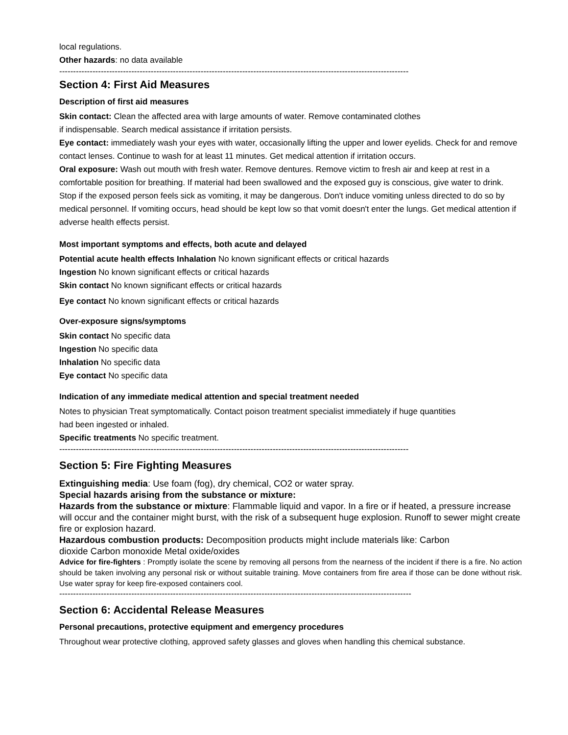local regulations.
Other hazards: no data available
------------------------------------------------------------------------------------------------------------------------------
Section 4: First Aid Measures
Description of first aid measures
Skin contact: Clean the affected area with large amounts of water. Remove contaminated clothes
if indispensable. Search medical assistance if irritation persists.
Eye contact: immediately wash your eyes with water, occasionally lifting the upper and lower eyelids. Check for and remove contact lenses. Continue to wash for at least 11 minutes. Get medical attention if irritation occurs.
Oral exposure: Wash out mouth with fresh water. Remove dentures. Remove victim to fresh air and keep at rest in a comfortable position for breathing. If material had been swallowed and the exposed guy is conscious, give water to drink. Stop if the exposed person feels sick as vomiting, it may be dangerous. Don't induce vomiting unless directed to do so by medical personnel. If vomiting occurs, head should be kept low so that vomit doesn't enter the lungs. Get medical attention if adverse health effects persist.
Most important symptoms and effects, both acute and delayed
Potential acute health effects Inhalation No known significant effects or critical hazards
Ingestion No known significant effects or critical hazards
Skin contact No known significant effects or critical hazards
Eye contact No known significant effects or critical hazards
Over-exposure signs/symptoms
Skin contact No specific data
Ingestion No specific data
Inhalation No specific data
Eye contact No specific data
Indication of any immediate medical attention and special treatment needed
Notes to physician Treat symptomatically. Contact poison treatment specialist immediately if huge quantities
had been ingested or inhaled.
Specific treatments No specific treatment.
------------------------------------------------------------------------------------------------------------------------------
Section 5: Fire Fighting Measures
Extinguishing media: Use foam (fog), dry chemical, CO2 or water spray.
Special hazards arising from the substance or mixture:
Hazards from the substance or mixture: Flammable liquid and vapor. In a fire or if heated, a pressure increase will occur and the container might burst, with the risk of a subsequent huge explosion. Runoff to sewer might create fire or explosion hazard.
Hazardous combustion products: Decomposition products might include materials like: Carbon
dioxide Carbon monoxide Metal oxide/oxides
Advice for fire-fighters : Promptly isolate the scene by removing all persons from the nearness of the incident if there is a fire. No action should be taken involving any personal risk or without suitable training. Move containers from fire area if those can be done without risk. Use water spray for keep fire-exposed containers cool.
-------------------------------------------------------------------------------------------------------------------------------
Section 6: Accidental Release Measures
Personal precautions, protective equipment and emergency procedures
Throughout wear protective clothing, approved safety glasses and gloves when handling this chemical substance.